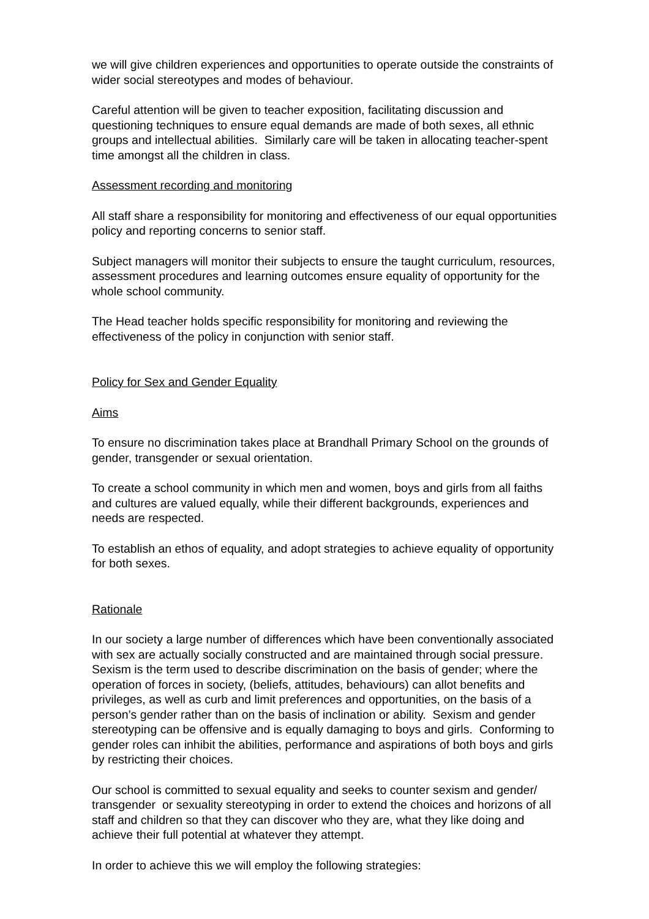we will give children experiences and opportunities to operate outside the constraints of wider social stereotypes and modes of behaviour.
Careful attention will be given to teacher exposition, facilitating discussion and questioning techniques to ensure equal demands are made of both sexes, all ethnic groups and intellectual abilities. Similarly care will be taken in allocating teacher-spent time amongst all the children in class.
Assessment recording and monitoring
All staff share a responsibility for monitoring and effectiveness of our equal opportunities policy and reporting concerns to senior staff.
Subject managers will monitor their subjects to ensure the taught curriculum, resources, assessment procedures and learning outcomes ensure equality of opportunity for the whole school community.
The Head teacher holds specific responsibility for monitoring and reviewing the effectiveness of the policy in conjunction with senior staff.
Policy for Sex and Gender Equality
Aims
To ensure no discrimination takes place at Brandhall Primary School on the grounds of gender, transgender or sexual orientation.
To create a school community in which men and women, boys and girls from all faiths and cultures are valued equally, while their different backgrounds, experiences and needs are respected.
To establish an ethos of equality, and adopt strategies to achieve equality of opportunity for both sexes.
Rationale
In our society a large number of differences which have been conventionally associated with sex are actually socially constructed and are maintained through social pressure. Sexism is the term used to describe discrimination on the basis of gender; where the operation of forces in society, (beliefs, attitudes, behaviours) can allot benefits and privileges, as well as curb and limit preferences and opportunities, on the basis of a person’s gender rather than on the basis of inclination or ability. Sexism and gender stereotyping can be offensive and is equally damaging to boys and girls. Conforming to gender roles can inhibit the abilities, performance and aspirations of both boys and girls by restricting their choices.
Our school is committed to sexual equality and seeks to counter sexism and gender/ transgender or sexuality stereotyping in order to extend the choices and horizons of all staff and children so that they can discover who they are, what they like doing and achieve their full potential at whatever they attempt.
In order to achieve this we will employ the following strategies: